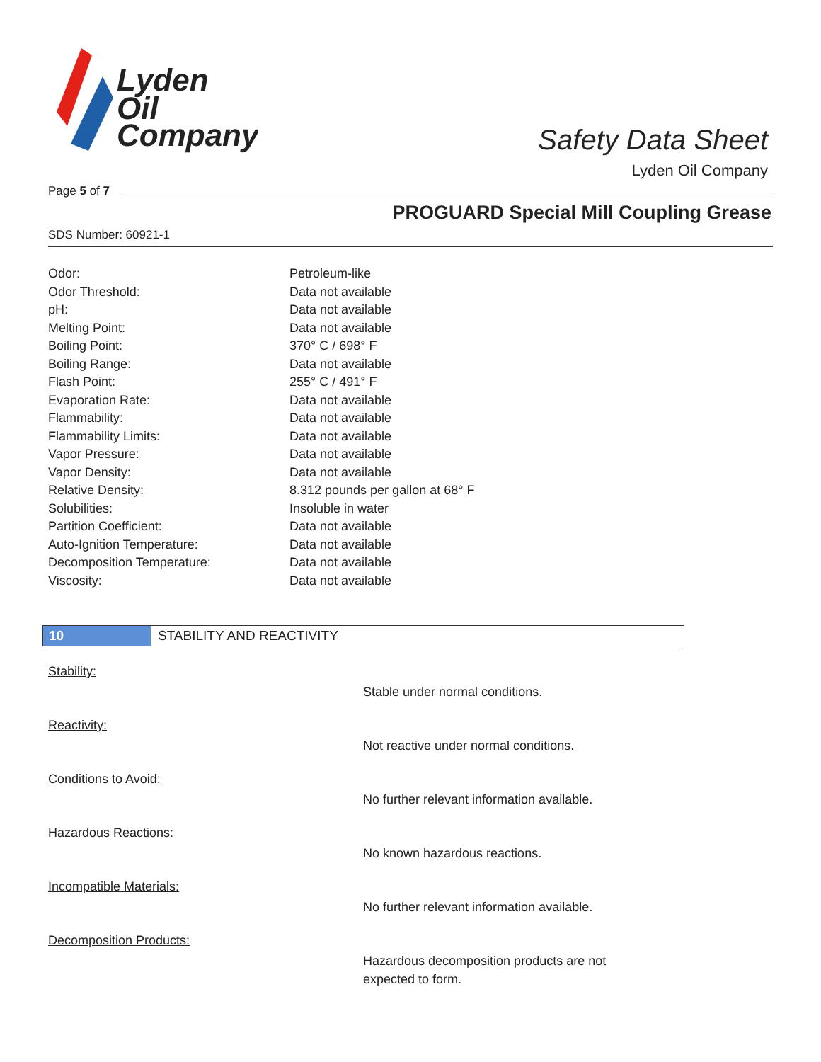Lyden
Oil
Company
Safety Data Sheet
Lyden Oil Company
Page 5 of 7
PROGUARD Special Mill Coupling Grease
SDS Number: 60921-1
| Odor: | Petroleum-like |
| Odor Threshold: | Data not available |
| pH: | Data not available |
| Melting Point: | Data not available |
| Boiling Point: | 370° C / 698° F |
| Boiling Range: | Data not available |
| Flash Point: | 255° C / 491° F |
| Evaporation Rate: | Data not available |
| Flammability: | Data not available |
| Flammability Limits: | Data not available |
| Vapor Pressure: | Data not available |
| Vapor Density: | Data not available |
| Relative Density: | 8.312 pounds per gallon at 68° F |
| Solubilities: | Insoluble in water |
| Partition Coefficient: | Data not available |
| Auto-Ignition Temperature: | Data not available |
| Decomposition Temperature: | Data not available |
| Viscosity: | Data not available |
10 STABILITY AND REACTIVITY
Stability:
Stable under normal conditions.
Reactivity:
Not reactive under normal conditions.
Conditions to Avoid:
No further relevant information available.
Hazardous Reactions:
No known hazardous reactions.
Incompatible Materials:
No further relevant information available.
Decomposition Products:
Hazardous decomposition products are not
expected to form.